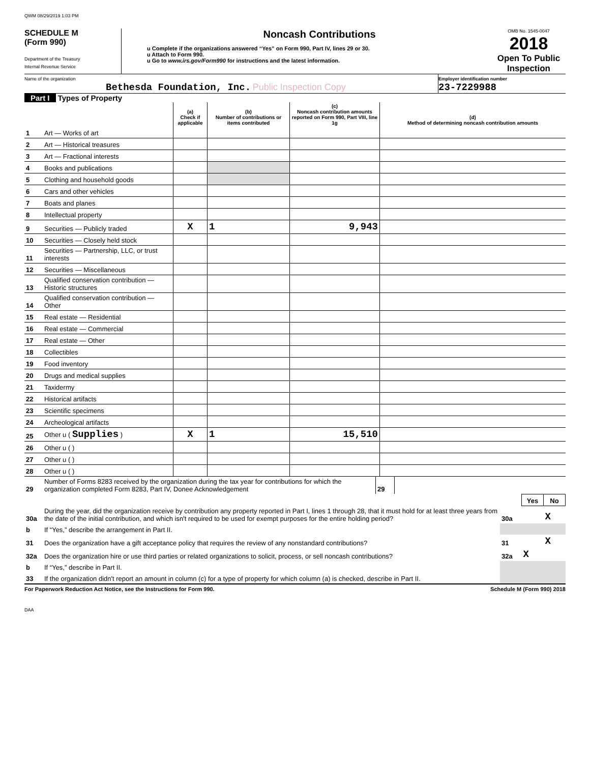QWM 08/29/2019 1:03 PM
SCHEDULE M
(Form 990)
Department of the Treasury
Internal Revenue Service
Noncash Contributions
u Complete if the organizations answered “Yes” on Form 990, Part IV, lines 29 or 30.
u Attach to Form 990.
u Go to www.irs.gov/Form990 for instructions and the latest information.
OMB No. 1545-0047
2018
Open To Public Inspection
Name of the organization
Bethesda Foundation, Inc. Public Inspection Copy
Employer identification number
23-7229988
Part I Types of Property
| | | (a) Check if applicable | (b) Number of contributions or items contributed | (c) Noncash contribution amounts reported on Form 990, Part VIII, line 1g | (d) Method of determining noncash contribution amounts |
| --- | --- | --- | --- | --- | --- |
| 1 | Art — Works of art | | | | |
| 2 | Art — Historical treasures | | | | |
| 3 | Art — Fractional interests | | | | |
| 4 | Books and publications | | | | |
| 5 | Clothing and household goods | | | | |
| 6 | Cars and other vehicles | | | | |
| 7 | Boats and planes | | | | |
| 8 | Intellectual property | | | | |
| 9 | Securities — Publicly traded | X | 1 | 9,943 | |
| 10 | Securities — Closely held stock | | | | |
| 11 | Securities — Partnership, LLC, or trust interests | | | | |
| 12 | Securities — Miscellaneous | | | | |
| 13 | Qualified conservation contribution — Historic structures | | | | |
| 14 | Qualified conservation contribution — Other | | | | |
| 15 | Real estate — Residential | | | | |
| 16 | Real estate — Commercial | | | | |
| 17 | Real estate — Other | | | | |
| 18 | Collectibles | | | | |
| 19 | Food inventory | | | | |
| 20 | Drugs and medical supplies | | | | |
| 21 | Taxidermy | | | | |
| 22 | Historical artifacts | | | | |
| 23 | Scientific specimens | | | | |
| 24 | Archeological artifacts | | | | |
| 25 | Other u ( Supplies ) | X | 1 | 15,510 | |
| 26 | Other u ( ) | | | | |
| 27 | Other u ( ) | | | | |
| 28 | Other u ( ) | | | | |
| 29 | Number of Forms 8283 received by the organization during the tax year for contributions for which the organization completed Form 8283, Part IV, Donee Acknowledgement | 29 | |
| | | | Yes | No |
| 30a | During the year, did the organization receive by contribution any property reported in Part I, lines 1 through 28, that it must hold for at least three years from the date of the initial contribution, and which isn't required to be used for exempt purposes for the entire holding period? | 30a | | X |
| b | If “Yes,” describe the arrangement in Part II. | | | |
| 31 | Does the organization have a gift acceptance policy that requires the review of any nonstandard contributions? | 31 | | X |
| 32a | Does the organization hire or use third parties or related organizations to solicit, process, or sell noncash contributions? | 32a | X | |
| b | If “Yes,” describe in Part II. | | | |
| 33 | If the organization didn't report an amount in column (c) for a type of property for which column (a) is checked, describe in Part II. | | | |
For Paperwork Reduction Act Notice, see the Instructions for Form 990. Schedule M (Form 990) 2018
DAA